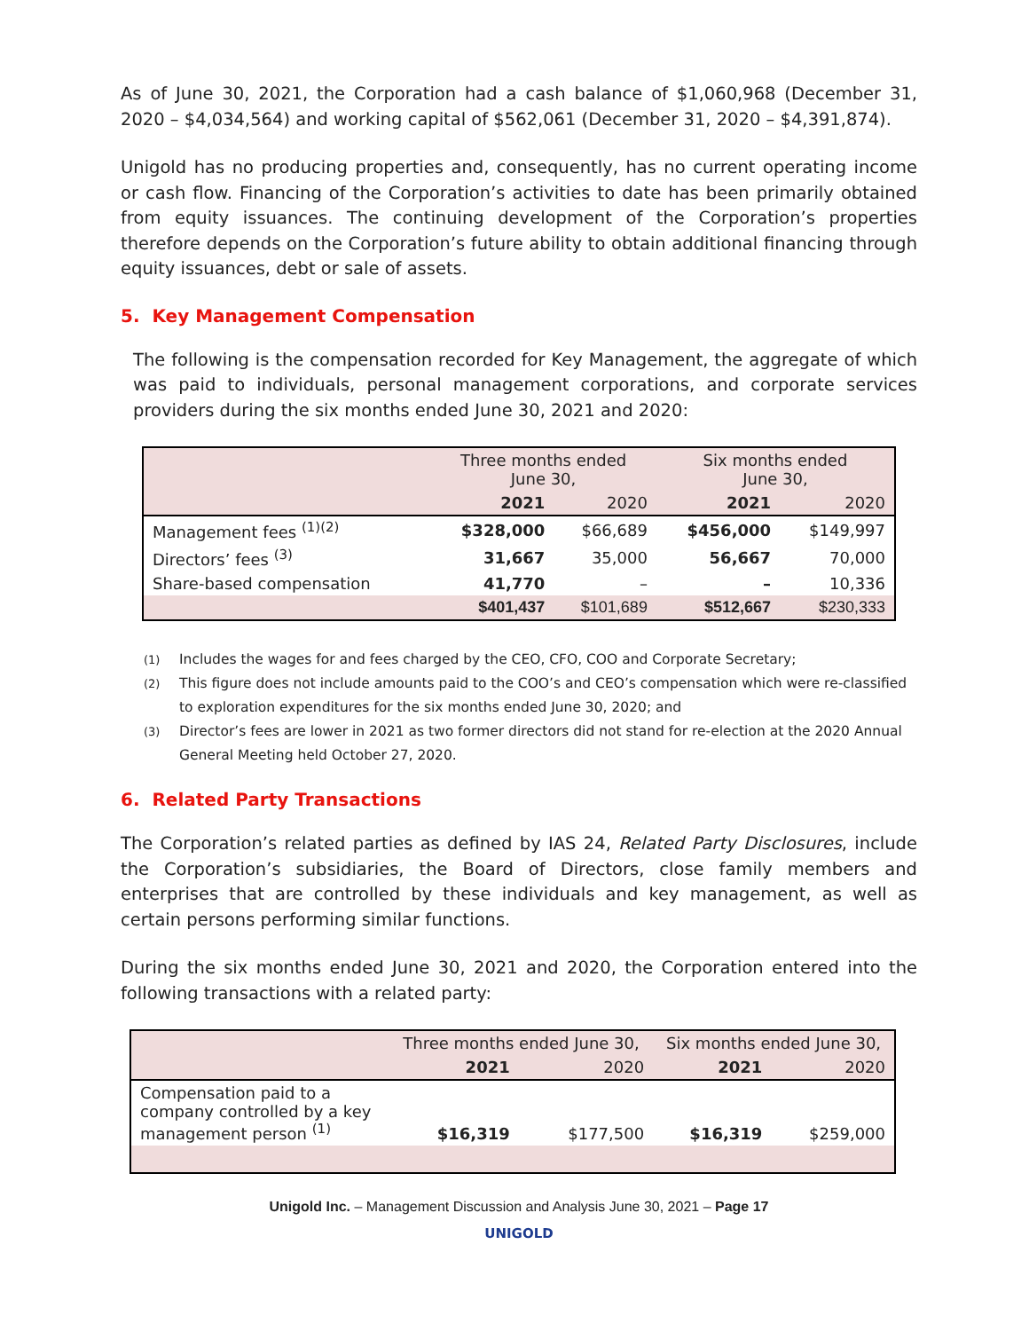As of June 30, 2021, the Corporation had a cash balance of $1,060,968 (December 31, 2020 – $4,034,564) and working capital of $562,061 (December 31, 2020 – $4,391,874).
Unigold has no producing properties and, consequently, has no current operating income or cash flow. Financing of the Corporation’s activities to date has been primarily obtained from equity issuances. The continuing development of the Corporation’s properties therefore depends on the Corporation’s future ability to obtain additional financing through equity issuances, debt or sale of assets.
5. Key Management Compensation
The following is the compensation recorded for Key Management, the aggregate of which was paid to individuals, personal management corporations, and corporate services providers during the six months ended June 30, 2021 and 2020:
| | Three months ended June 30, | | Six months ended June 30, | |
| --- | --- | --- | --- | --- |
| | 2021 | 2020 | 2021 | 2020 |
| Management fees <sup>(1)(2)</sup> | $328,000 | $66,689 | $456,000 | $149,997 |
| Directors’ fees <sup>(3)</sup> | 31,667 | 35,000 | 56,667 | 70,000 |
| Share-based compensation | 41,770 | – | – | 10,336 |
| | $401,437 | $101,689 | $512,667 | $230,333 |
(1)
Includes the wages for and fees charged by the CEO, CFO, COO and Corporate Secretary;
(2)
This figure does not include amounts paid to the COO’s and CEO’s compensation which were re-classified to exploration expenditures for the six months ended June 30, 2020; and
(3)
Director’s fees are lower in 2021 as two former directors did not stand for re-election at the 2020 Annual General Meeting held October 27, 2020.
6. Related Party Transactions
The Corporation’s related parties as defined by IAS 24, Related Party Disclosures, include the Corporation’s subsidiaries, the Board of Directors, close family members and enterprises that are controlled by these individuals and key management, as well as certain persons performing similar functions.
During the six months ended June 30, 2021 and 2020, the Corporation entered into the following transactions with a related party:
| | Three months ended June 30, | | Six months ended June 30, | |
| --- | --- | --- | --- | --- |
| | 2021 | 2020 | 2021 | 2020 |
| Compensation paid to a company controlled by a key management person <sup>(1)</sup> | $16,319 | $177,500 | $16,319 | $259,000 |
Unigold Inc. – Management Discussion and Analysis June 30, 2021 – Page 17
UNIGOLD